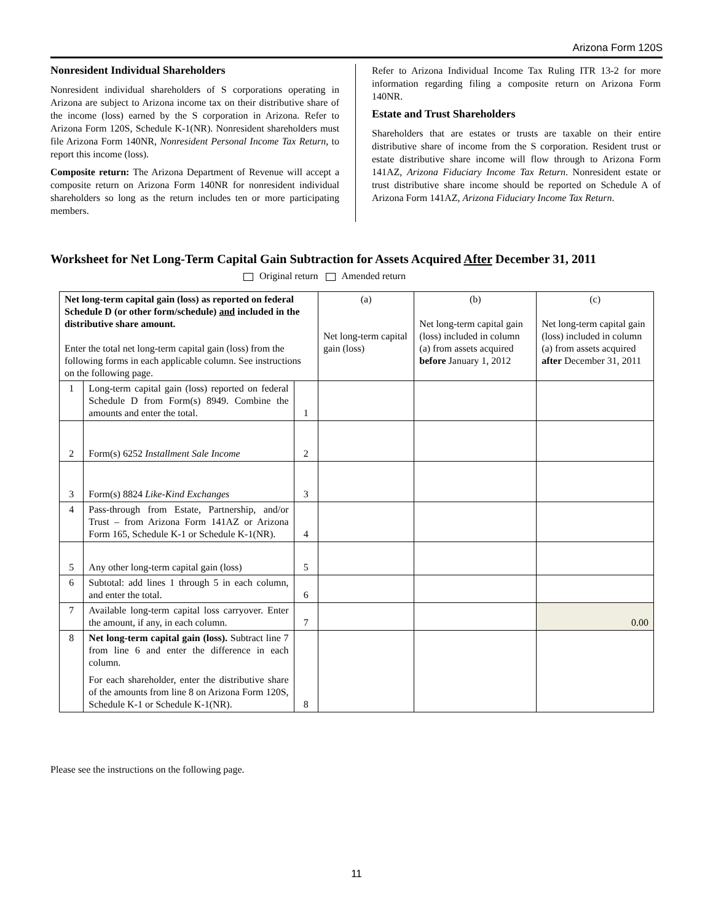Arizona Form 120S
Nonresident Individual Shareholders
Nonresident individual shareholders of S corporations operating in Arizona are subject to Arizona income tax on their distributive share of the income (loss) earned by the S corporation in Arizona. Refer to Arizona Form 120S, Schedule K-1(NR). Nonresident shareholders must file Arizona Form 140NR, Nonresident Personal Income Tax Return, to report this income (loss).
Composite return: The Arizona Department of Revenue will accept a composite return on Arizona Form 140NR for nonresident individual shareholders so long as the return includes ten or more participating members.
Refer to Arizona Individual Income Tax Ruling ITR 13-2 for more information regarding filing a composite return on Arizona Form 140NR.
Estate and Trust Shareholders
Shareholders that are estates or trusts are taxable on their entire distributive share of income from the S corporation. Resident trust or estate distributive share income will flow through to Arizona Form 141AZ, Arizona Fiduciary Income Tax Return. Nonresident estate or trust distributive share income should be reported on Schedule A of Arizona Form 141AZ, Arizona Fiduciary Income Tax Return.
Worksheet for Net Long-Term Capital Gain Subtraction for Assets Acquired After December 31, 2011
Original return Amended return
| Net long-term capital gain (loss) as reported on federal Schedule D (or other form/schedule) and included in the distributive share amount. Enter the total net long-term capital gain (loss) from the following forms in each applicable column. See instructions on the following page. | | | (a) Net long-term capital gain (loss) | (b) Net long-term capital gain (loss) included in column (a) from assets acquired before January 1, 2012 | (c) Net long-term capital gain (loss) included in column (a) from assets acquired after December 31, 2011 |
| 1 | Long-term capital gain (loss) reported on federal Schedule D from Form(s) 8949. Combine the amounts and enter the total. | 1 | | | |
| 2 | Form(s) 6252 Installment Sale Income | 2 | | | |
| 3 | Form(s) 8824 Like-Kind Exchanges | 3 | | | |
| 4 | Pass-through from Estate, Partnership, and/or Trust – from Arizona Form 141AZ or Arizona Form 165, Schedule K-1 or Schedule K-1(NR). | 4 | | | |
| 5 | Any other long-term capital gain (loss) | 5 | | | |
| 6 | Subtotal: add lines 1 through 5 in each column, and enter the total. | 6 | | | |
| 7 | Available long-term capital loss carryover. Enter the amount, if any, in each column. | 7 | | | 0.00 |
| 8 | Net long-term capital gain (loss). Subtract line 7 from line 6 and enter the difference in each column. For each shareholder, enter the distributive share of the amounts from line 8 on Arizona Form 120S, Schedule K-1 or Schedule K-1(NR). | 8 | | | |
Please see the instructions on the following page.
11